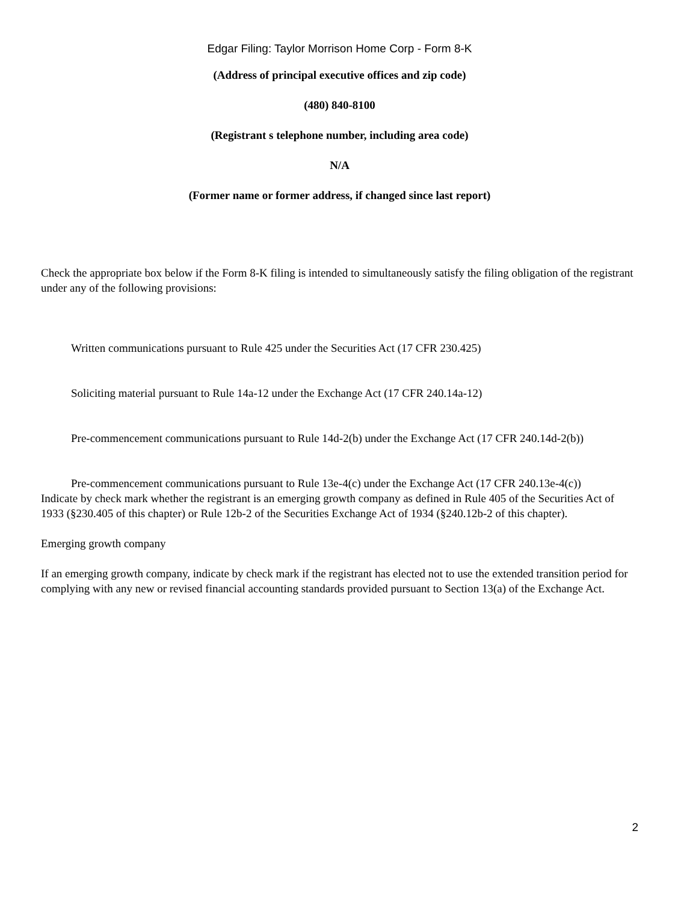Edgar Filing: Taylor Morrison Home Corp - Form 8-K
(Address of principal executive offices and zip code)
(480) 840-8100
(Registrant s telephone number, including area code)
N/A
(Former name or former address, if changed since last report)
Check the appropriate box below if the Form 8-K filing is intended to simultaneously satisfy the filing obligation of the registrant under any of the following provisions:
Written communications pursuant to Rule 425 under the Securities Act (17 CFR 230.425)
Soliciting material pursuant to Rule 14a-12 under the Exchange Act (17 CFR 240.14a-12)
Pre-commencement communications pursuant to Rule 14d-2(b) under the Exchange Act (17 CFR 240.14d-2(b))
Pre-commencement communications pursuant to Rule 13e-4(c) under the Exchange Act (17 CFR 240.13e-4(c))
Indicate by check mark whether the registrant is an emerging growth company as defined in Rule 405 of the Securities Act of 1933 (§230.405 of this chapter) or Rule 12b-2 of the Securities Exchange Act of 1934 (§240.12b-2 of this chapter).
Emerging growth company
If an emerging growth company, indicate by check mark if the registrant has elected not to use the extended transition period for complying with any new or revised financial accounting standards provided pursuant to Section 13(a) of the Exchange Act.
2